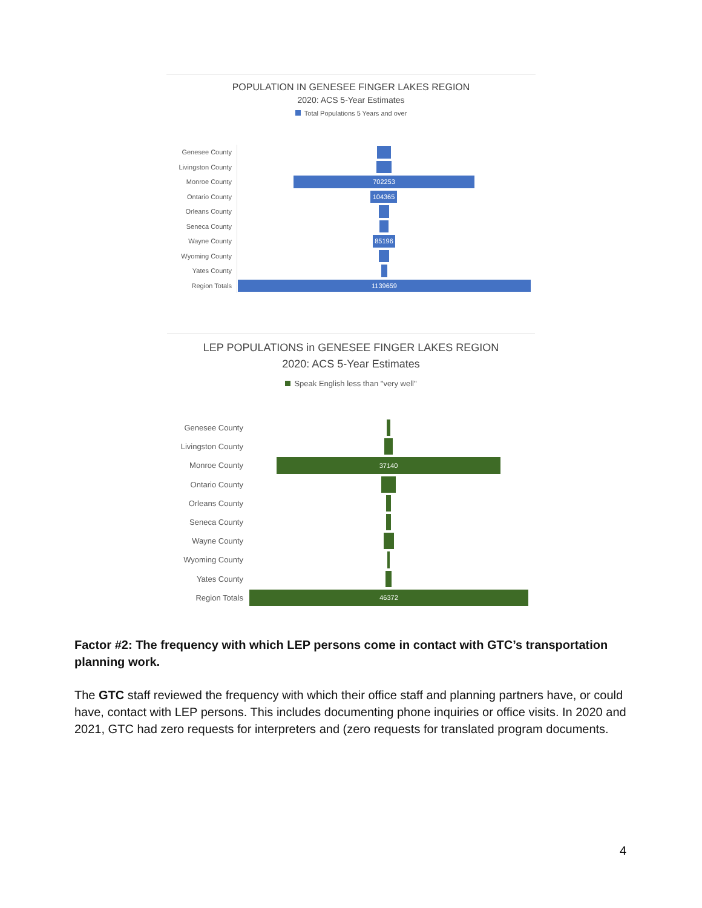POPULATION IN GENESEE FINGER LAKES REGION
2020: ACS 5-Year Estimates
Total Populations 5 Years and over
Genesee County
Livingston County
Monroe County
702253
Ontario County
104365
Orleans County
Seneca County
Wayne County
85196
Wyoming County
Yates County
Region Totals
1139659
LEP POPULATIONS in GENESEE FINGER LAKES REGION
2020: ACS 5-Year Estimates
Speak English less than "very well"
Genesee County
Livingston County
Monroe County
37140
Ontario County
Orleans County
Seneca County
Wayne County
Wyoming County
Yates County
Region Totals
46372
Factor #2: The frequency with which LEP persons come in contact with GTC’s transportation planning work.
The GTC staff reviewed the frequency with which their office staff and planning partners have, or could have, contact with LEP persons. This includes documenting phone inquiries or office visits. In 2020 and 2021, GTC had zero requests for interpreters and (zero requests for translated program documents.
4